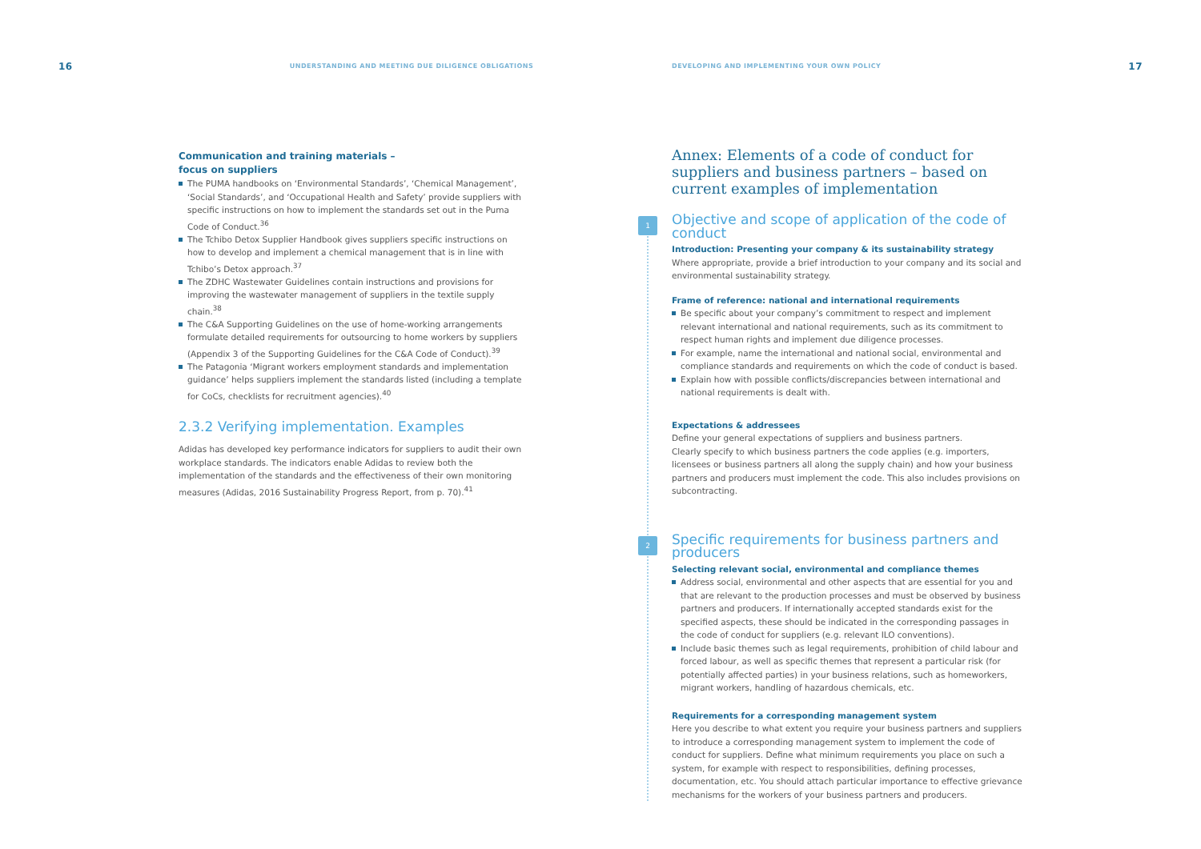16 UNDERSTANDING AND MEETING DUE DILIGENCE OBLIGATIONS
Communication and training materials –
focus on suppliers
The PUMA handbooks on ‘Environmental Standards’, ‘Chemical Management’, ‘Social Standards’, and ‘Occupational Health and Safety’ provide suppliers with specific instructions on how to implement the standards set out in the Puma Code of Conduct.<sup>36</sup>
The Tchibo Detox Supplier Handbook gives suppliers specific instructions on how to develop and implement a chemical management that is in line with Tchibo’s Detox approach.<sup>37</sup>
The ZDHC Wastewater Guidelines contain instructions and provisions for improving the wastewater management of suppliers in the textile supply chain.<sup>38</sup>
The C&A Supporting Guidelines on the use of home-working arrangements formulate detailed requirements for outsourcing to home workers by suppliers (Appendix 3 of the Supporting Guidelines for the C&A Code of Conduct).<sup>39</sup>
The Patagonia ‘Migrant workers employment standards and implementation guidance’ helps suppliers implement the standards listed (including a template for CoCs, checklists for recruitment agencies).<sup>40</sup>
2.3.2 Verifying implementation. Examples
Adidas has developed key performance indicators for suppliers to audit their own workplace standards. The indicators enable Adidas to review both the implementation of the standards and the effectiveness of their own monitoring measures (Adidas, 2016 Sustainability Progress Report, from p. 70).<sup>41</sup>
DEVELOPING AND IMPLEMENTING YOUR OWN POLICY 17
Annex: Elements of a code of conduct for suppliers and business partners – based on current examples of implementation
1
Objective and scope of application of the code of conduct
Introduction: Presenting your company & its sustainability strategy
Where appropriate, provide a brief introduction to your company and its social and environmental sustainability strategy.
Frame of reference: national and international requirements
Be specific about your company’s commitment to respect and implement relevant international and national requirements, such as its commitment to respect human rights and implement due diligence processes.
For example, name the international and national social, environmental and compliance standards and requirements on which the code of conduct is based.
Explain how with possible conflicts/discrepancies between international and national requirements is dealt with.
Expectations & addressees
Define your general expectations of suppliers and business partners.
Clearly specify to which business partners the code applies (e.g. importers, licensees or business partners all along the supply chain) and how your business partners and producers must implement the code. This also includes provisions on subcontracting.
2
Specific requirements for business partners and producers
Selecting relevant social, environmental and compliance themes
Address social, environmental and other aspects that are essential for you and that are relevant to the production processes and must be observed by business partners and producers. If internationally accepted standards exist for the specified aspects, these should be indicated in the corresponding passages in the code of conduct for suppliers (e.g. relevant ILO conventions).
Include basic themes such as legal requirements, prohibition of child labour and forced labour, as well as specific themes that represent a particular risk (for potentially affected parties) in your business relations, such as homeworkers, migrant workers, handling of hazardous chemicals, etc.
Requirements for a corresponding management system
Here you describe to what extent you require your business partners and suppliers to introduce a corresponding management system to implement the code of conduct for suppliers. Define what minimum requirements you place on such a system, for example with respect to responsibilities, defining processes, documentation, etc. You should attach particular importance to effective grievance mechanisms for the workers of your business partners and producers.